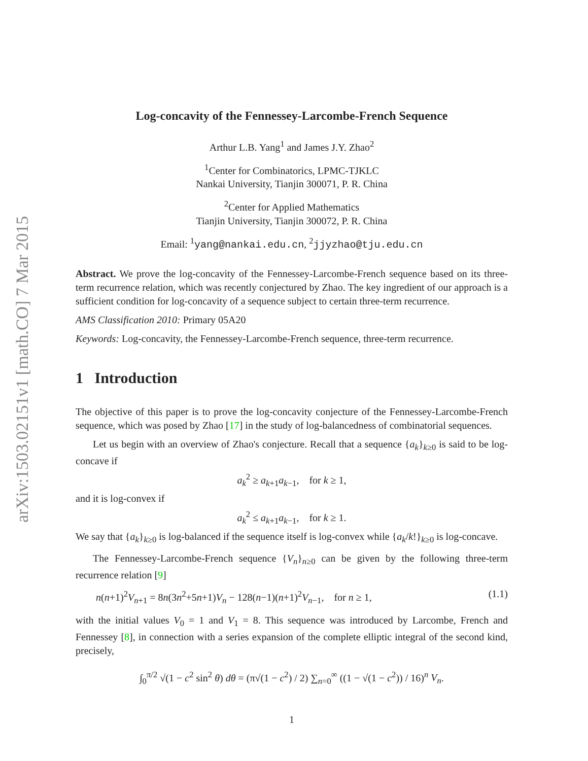arXiv:1503.02151v1 [math.CO] 7 Mar 2015
Log-concavity of the Fennessey-Larcombe-French Sequence
Arthur L.B. Yang<sup>1</sup> and James J.Y. Zhao<sup>2</sup>
<sup>1</sup> Center for Combinatorics, LPMC-TJKLC
Nankai University, Tianjin 300071, P. R. China
<sup>2</sup> Center for Applied Mathematics
Tianjin University, Tianjin 300072, P. R. China
Email: <sup>1</sup>yang@nankai.edu.cn, <sup>2</sup>jjyzhao@tju.edu.cn
Abstract. We prove the log-concavity of the Fennessey-Larcombe-French sequence based on its three-term recurrence relation, which was recently conjectured by Zhao. The key ingredient of our approach is a sufficient condition for log-concavity of a sequence subject to certain three-term recurrence.
AMS Classification 2010: Primary 05A20
Keywords: Log-concavity, the Fennessey-Larcombe-French sequence, three-term recurrence.
1 Introduction
The objective of this paper is to prove the log-concavity conjecture of the Fennessey-Larcombe-French sequence, which was posed by Zhao [17] in the study of log-balancedness of combinatorial sequences.
Let us begin with an overview of Zhao's conjecture. Recall that a sequence {a<sub>k</sub>}<sub>k≥0</sub> is said to be log-concave if
a<sub>k</sub><sup>2</sup> ≥ a<sub>k+1</sub>a<sub>k−1</sub>, for k ≥ 1,
and it is log-convex if
a<sub>k</sub><sup>2</sup> ≤ a<sub>k+1</sub>a<sub>k−1</sub>, for k ≥ 1.
We say that {a<sub>k</sub>}<sub>k≥0</sub> is log-balanced if the sequence itself is log-convex while {a<sub>k</sub>/k!}<sub>k≥0</sub> is log-concave.
The Fennessey-Larcombe-French sequence {V<sub>n</sub>}<sub>n≥0</sub> can be given by the following three-term recurrence relation [9]
n(n+1)<sup>2</sup>V<sub>n+1</sub> = 8n(3n<sup>2</sup>+5n+1)V<sub>n</sub> − 128(n−1)(n+1)<sup>2</sup>V<sub>n−1</sub>, for n ≥ 1, (1.1)
with the initial values V<sub>0</sub> = 1 and V<sub>1</sub> = 8. This sequence was introduced by Larcombe, French and Fennessey [8], in connection with a series expansion of the complete elliptic integral of the second kind, precisely,
∫<sub>0</sub><sup>π/2</sup> √(1 − c<sup>2</sup> sin<sup>2</sup> θ) dθ = (π√(1 − c<sup>2</sup>) / 2) ∑<sub>n=0</sub><sup>∞</sup> ((1 − √(1 − c<sup>2</sup>)) / 16)<sup>n</sup> V<sub>n</sub>.
1